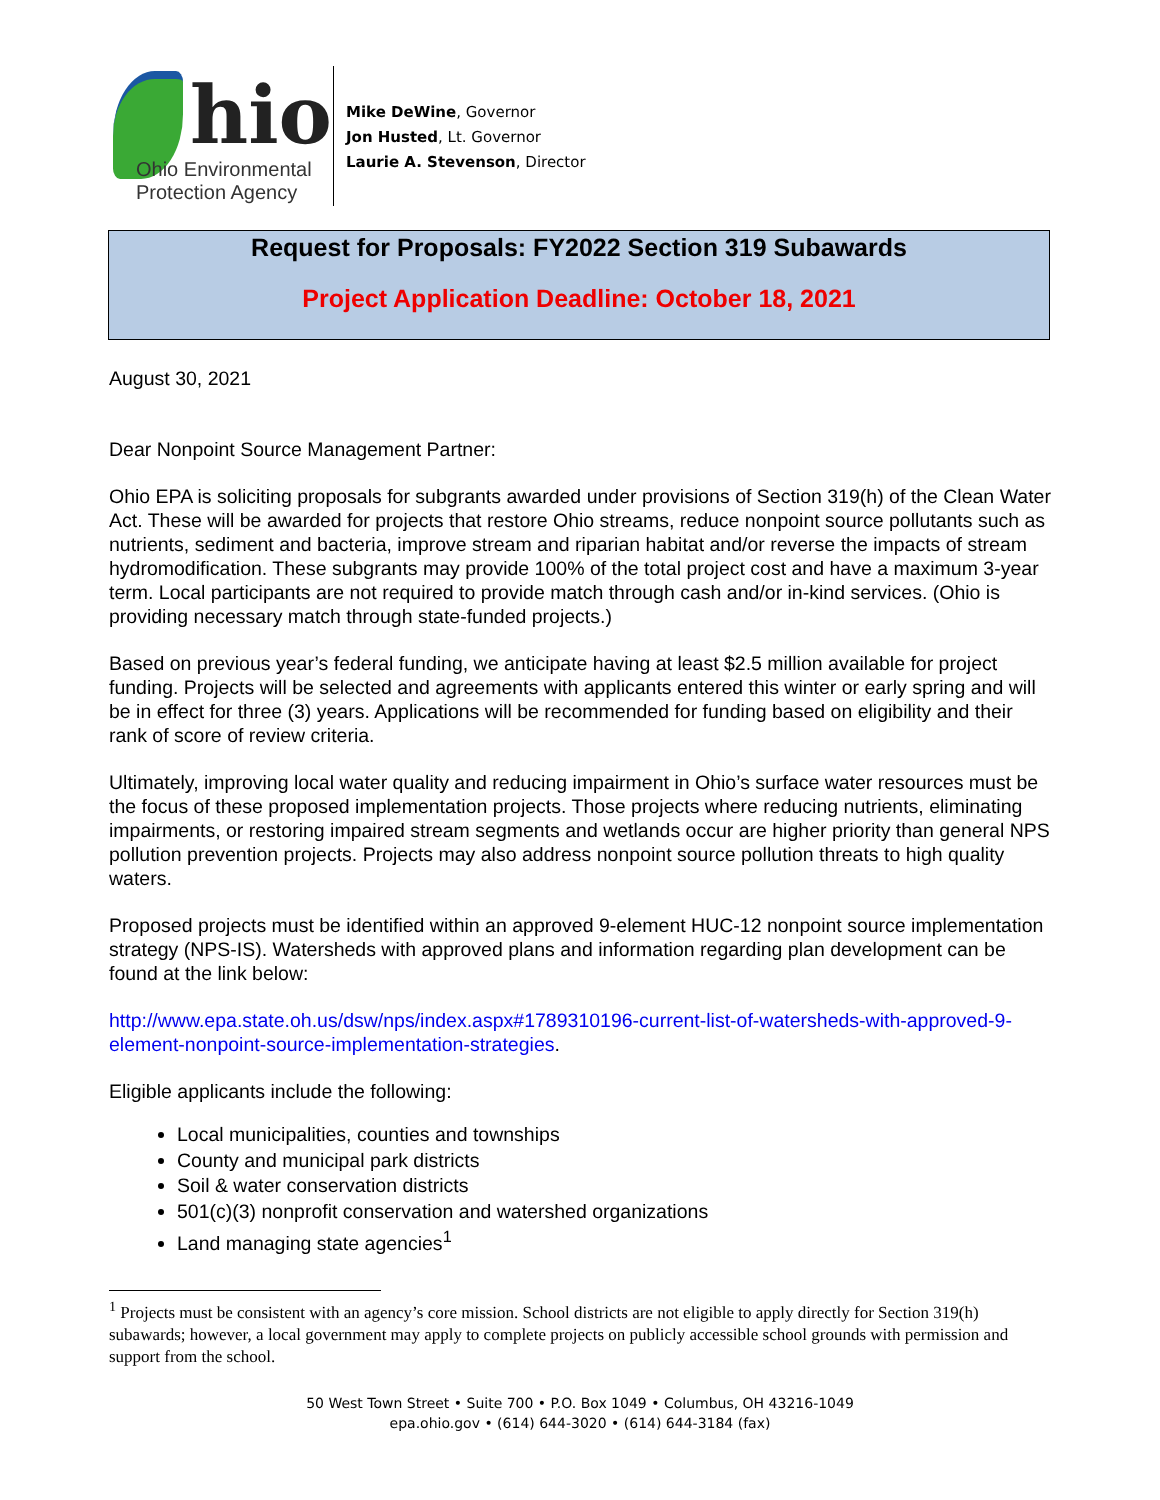hio
Ohio Environmental
Protection Agency
Mike DeWine, Governor
Jon Husted, Lt. Governor
Laurie A. Stevenson, Director
Request for Proposals: FY2022 Section 319 Subawards
Project Application Deadline: October 18, 2021
August 30, 2021
Dear Nonpoint Source Management Partner:
Ohio EPA is soliciting proposals for subgrants awarded under provisions of Section 319(h) of the Clean Water Act. These will be awarded for projects that restore Ohio streams, reduce nonpoint source pollutants such as nutrients, sediment and bacteria, improve stream and riparian habitat and/or reverse the impacts of stream hydromodification. These subgrants may provide 100% of the total project cost and have a maximum 3-year term. Local participants are not required to provide match through cash and/or in-kind services. (Ohio is providing necessary match through state-funded projects.)
Based on previous year’s federal funding, we anticipate having at least $2.5 million available for project funding. Projects will be selected and agreements with applicants entered this winter or early spring and will be in effect for three (3) years. Applications will be recommended for funding based on eligibility and their rank of score of review criteria.
Ultimately, improving local water quality and reducing impairment in Ohio’s surface water resources must be the focus of these proposed implementation projects. Those projects where reducing nutrients, eliminating impairments, or restoring impaired stream segments and wetlands occur are higher priority than general NPS pollution prevention projects. Projects may also address nonpoint source pollution threats to high quality waters.
Proposed projects must be identified within an approved 9-element HUC-12 nonpoint source implementation strategy (NPS-IS). Watersheds with approved plans and information regarding plan development can be found at the link below:
http://www.epa.state.oh.us/dsw/nps/index.aspx#1789310196-current-list-of-watersheds-with-approved-9-element-nonpoint-source-implementation-strategies.
Eligible applicants include the following:
Local municipalities, counties and townships
County and municipal park districts
Soil & water conservation districts
501(c)(3) nonprofit conservation and watershed organizations
Land managing state agencies<sup>1</sup>
<sup>1</sup> Projects must be consistent with an agency’s core mission. School districts are not eligible to apply directly for Section 319(h) subawards; however, a local government may apply to complete projects on publicly accessible school grounds with permission and support from the school.
50 West Town Street • Suite 700 • P.O. Box 1049 • Columbus, OH 43216-1049
epa.ohio.gov • (614) 644-3020 • (614) 644-3184 (fax)